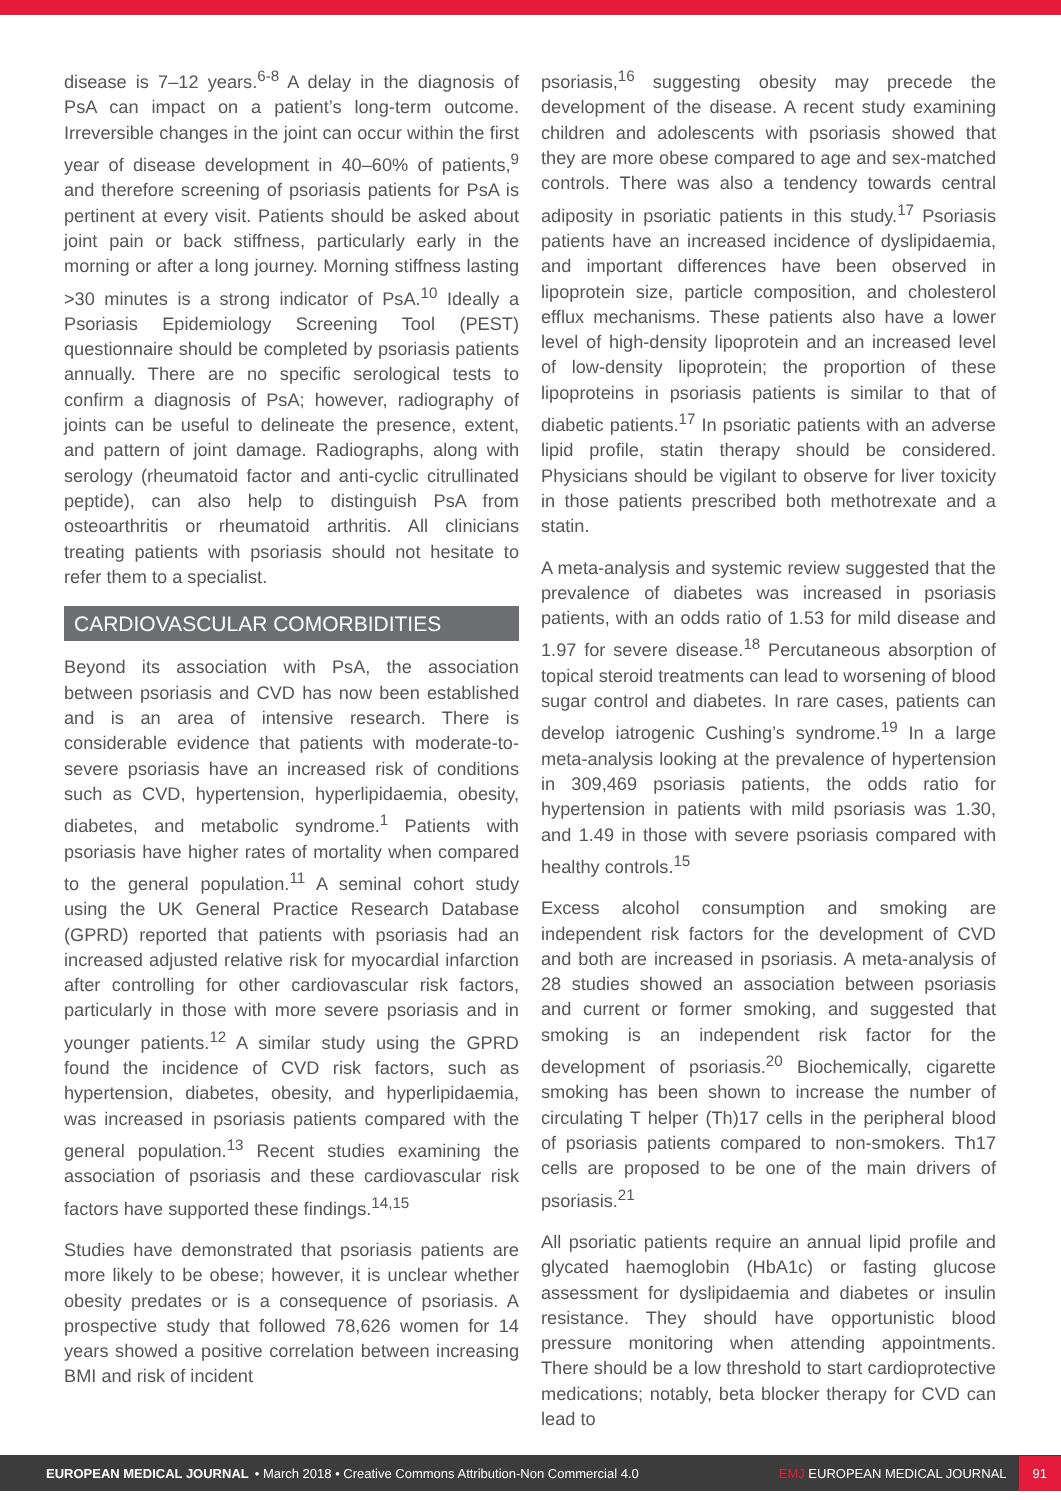disease is 7–12 years.<sup>6-8</sup> A delay in the diagnosis of PsA can impact on a patient’s long-term outcome. Irreversible changes in the joint can occur within the first year of disease development in 40–60% of patients,<sup>9</sup> and therefore screening of psoriasis patients for PsA is pertinent at every visit. Patients should be asked about joint pain or back stiffness, particularly early in the morning or after a long journey. Morning stiffness lasting >30 minutes is a strong indicator of PsA.<sup>10</sup> Ideally a Psoriasis Epidemiology Screening Tool (PEST) questionnaire should be completed by psoriasis patients annually. There are no specific serological tests to confirm a diagnosis of PsA; however, radiography of joints can be useful to delineate the presence, extent, and pattern of joint damage. Radiographs, along with serology (rheumatoid factor and anti-cyclic citrullinated peptide), can also help to distinguish PsA from osteoarthritis or rheumatoid arthritis. All clinicians treating patients with psoriasis should not hesitate to refer them to a specialist.
CARDIOVASCULAR COMORBIDITIES
Beyond its association with PsA, the association between psoriasis and CVD has now been established and is an area of intensive research. There is considerable evidence that patients with moderate-to-severe psoriasis have an increased risk of conditions such as CVD, hypertension, hyperlipidaemia, obesity, diabetes, and metabolic syndrome.<sup>1</sup> Patients with psoriasis have higher rates of mortality when compared to the general population.<sup>11</sup> A seminal cohort study using the UK General Practice Research Database (GPRD) reported that patients with psoriasis had an increased adjusted relative risk for myocardial infarction after controlling for other cardiovascular risk factors, particularly in those with more severe psoriasis and in younger patients.<sup>12</sup> A similar study using the GPRD found the incidence of CVD risk factors, such as hypertension, diabetes, obesity, and hyperlipidaemia, was increased in psoriasis patients compared with the general population.<sup>13</sup> Recent studies examining the association of psoriasis and these cardiovascular risk factors have supported these findings.<sup>14,15</sup>
Studies have demonstrated that psoriasis patients are more likely to be obese; however, it is unclear whether obesity predates or is a consequence of psoriasis. A prospective study that followed 78,626 women for 14 years showed a positive correlation between increasing BMI and risk of incident
psoriasis,<sup>16</sup> suggesting obesity may precede the development of the disease. A recent study examining children and adolescents with psoriasis showed that they are more obese compared to age and sex-matched controls. There was also a tendency towards central adiposity in psoriatic patients in this study.<sup>17</sup> Psoriasis patients have an increased incidence of dyslipidaemia, and important differences have been observed in lipoprotein size, particle composition, and cholesterol efflux mechanisms. These patients also have a lower level of high-density lipoprotein and an increased level of low-density lipoprotein; the proportion of these lipoproteins in psoriasis patients is similar to that of diabetic patients.<sup>17</sup> In psoriatic patients with an adverse lipid profile, statin therapy should be considered. Physicians should be vigilant to observe for liver toxicity in those patients prescribed both methotrexate and a statin.
A meta-analysis and systemic review suggested that the prevalence of diabetes was increased in psoriasis patients, with an odds ratio of 1.53 for mild disease and 1.97 for severe disease.<sup>18</sup> Percutaneous absorption of topical steroid treatments can lead to worsening of blood sugar control and diabetes. In rare cases, patients can develop iatrogenic Cushing’s syndrome.<sup>19</sup> In a large meta-analysis looking at the prevalence of hypertension in 309,469 psoriasis patients, the odds ratio for hypertension in patients with mild psoriasis was 1.30, and 1.49 in those with severe psoriasis compared with healthy controls.<sup>15</sup>
Excess alcohol consumption and smoking are independent risk factors for the development of CVD and both are increased in psoriasis. A meta-analysis of 28 studies showed an association between psoriasis and current or former smoking, and suggested that smoking is an independent risk factor for the development of psoriasis.<sup>20</sup> Biochemically, cigarette smoking has been shown to increase the number of circulating T helper (Th)17 cells in the peripheral blood of psoriasis patients compared to non-smokers. Th17 cells are proposed to be one of the main drivers of psoriasis.<sup>21</sup>
All psoriatic patients require an annual lipid profile and glycated haemoglobin (HbA1c) or fasting glucose assessment for dyslipidaemia and diabetes or insulin resistance. They should have opportunistic blood pressure monitoring when attending appointments. There should be a low threshold to start cardioprotective medications; notably, beta blocker therapy for CVD can lead to
EUROPEAN MEDICAL JOURNAL • March 2018 • Creative Commons Attribution-Non Commercial 4.0 EMJ EUROPEAN MEDICAL JOURNAL 91